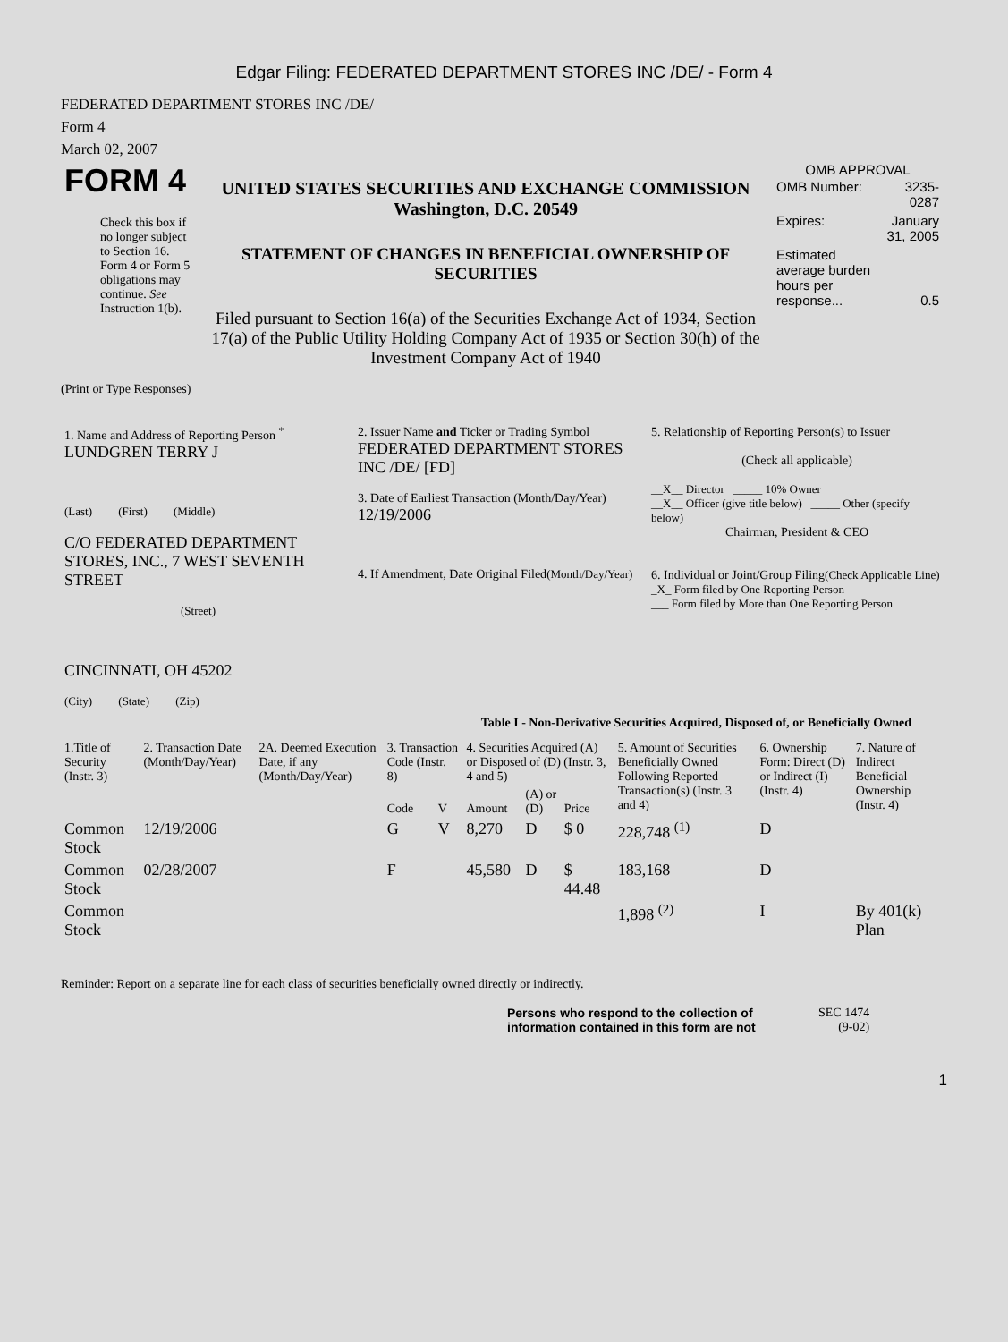Edgar Filing: FEDERATED DEPARTMENT STORES INC /DE/ - Form 4
FEDERATED DEPARTMENT STORES INC /DE/
Form 4
March 02, 2007
| FORM 4 Check this box if no longer subject to Section 16. Form 4 or Form 5 obligations may continue. See Instruction 1(b). | UNITED STATES SECURITIES AND EXCHANGE COMMISSION Washington, D.C. 20549 STATEMENT OF CHANGES IN BENEFICIAL OWNERSHIP OF SECURITIES Filed pursuant to Section 16(a) of the Securities Exchange Act of 1934, Section 17(a) of the Public Utility Holding Company Act of 1935 or Section 30(h) of the Investment Company Act of 1940 | OMB APPROVAL / OMB Number: / 3235-0287 / / Expires: / January 31, 2005 / / Estimated average burden hours per response... / 0.5 / |
(Print or Type Responses)
| 1. Name and Address of Reporting Person <sup>*</sup> LUNDGREN TERRY J (Last) (First) (Middle) C/O FEDERATED DEPARTMENT STORES, INC., 7 WEST SEVENTH STREET (Street) CINCINNATI, OH 45202 (City) (State) (Zip) | 2. Issuer Name and Ticker or Trading Symbol FEDERATED DEPARTMENT STORES INC /DE/ [FD] 3. Date of Earliest Transaction (Month/Day/Year) 12/19/2006 4. If Amendment, Date Original Filed (Month/Day/Year) | 5. Relationship of Reporting Person(s) to Issuer (Check all applicable) __X__ Director _____ 10% Owner __X__ Officer (give title below) _____ Other (specify below) Chairman, President & CEO 6. Individual or Joint/Group Filing (Check Applicable Line) _X_ Form filed by One Reporting Person ___ Form filed by More than One Reporting Person |
Table I - Non-Derivative Securities Acquired, Disposed of, or Beneficially Owned
| 1.Title of Security (Instr. 3) | 2. Transaction Date (Month/Day/Year) | 2A. Deemed Execution Date, if any (Month/Day/Year) | 3. Transaction Code (Instr. 8) | | 4. Securities Acquired (A) or Disposed of (D) (Instr. 3, 4 and 5) | | | 5. Amount of Securities Beneficially Owned Following Reported Transaction(s) (Instr. 3 and 4) | 6. Ownership Form: Direct (D) or Indirect (I) (Instr. 4) | 7. Nature of Indirect Beneficial Ownership (Instr. 4) |
| --- | --- | --- | --- | --- | --- | --- | --- | --- | --- | --- |
| | | | Code | V | Amount | (A) or (D) | Price | | | |
| Common Stock | 12/19/2006 | | G | V | 8,270 | D | $ 0 | 228,748 <sup>(1)</sup> | D | |
| Common Stock | 02/28/2007 | | F | | 45,580 | D | $ 44.48 | 183,168 | D | |
| Common Stock | | | | | | | | 1,898 <sup>(2)</sup> | I | By 401(k) Plan |
Reminder: Report on a separate line for each class of securities beneficially owned directly or indirectly.
| Persons who respond to the collection of information contained in this form are not | SEC 1474 (9-02) |
1